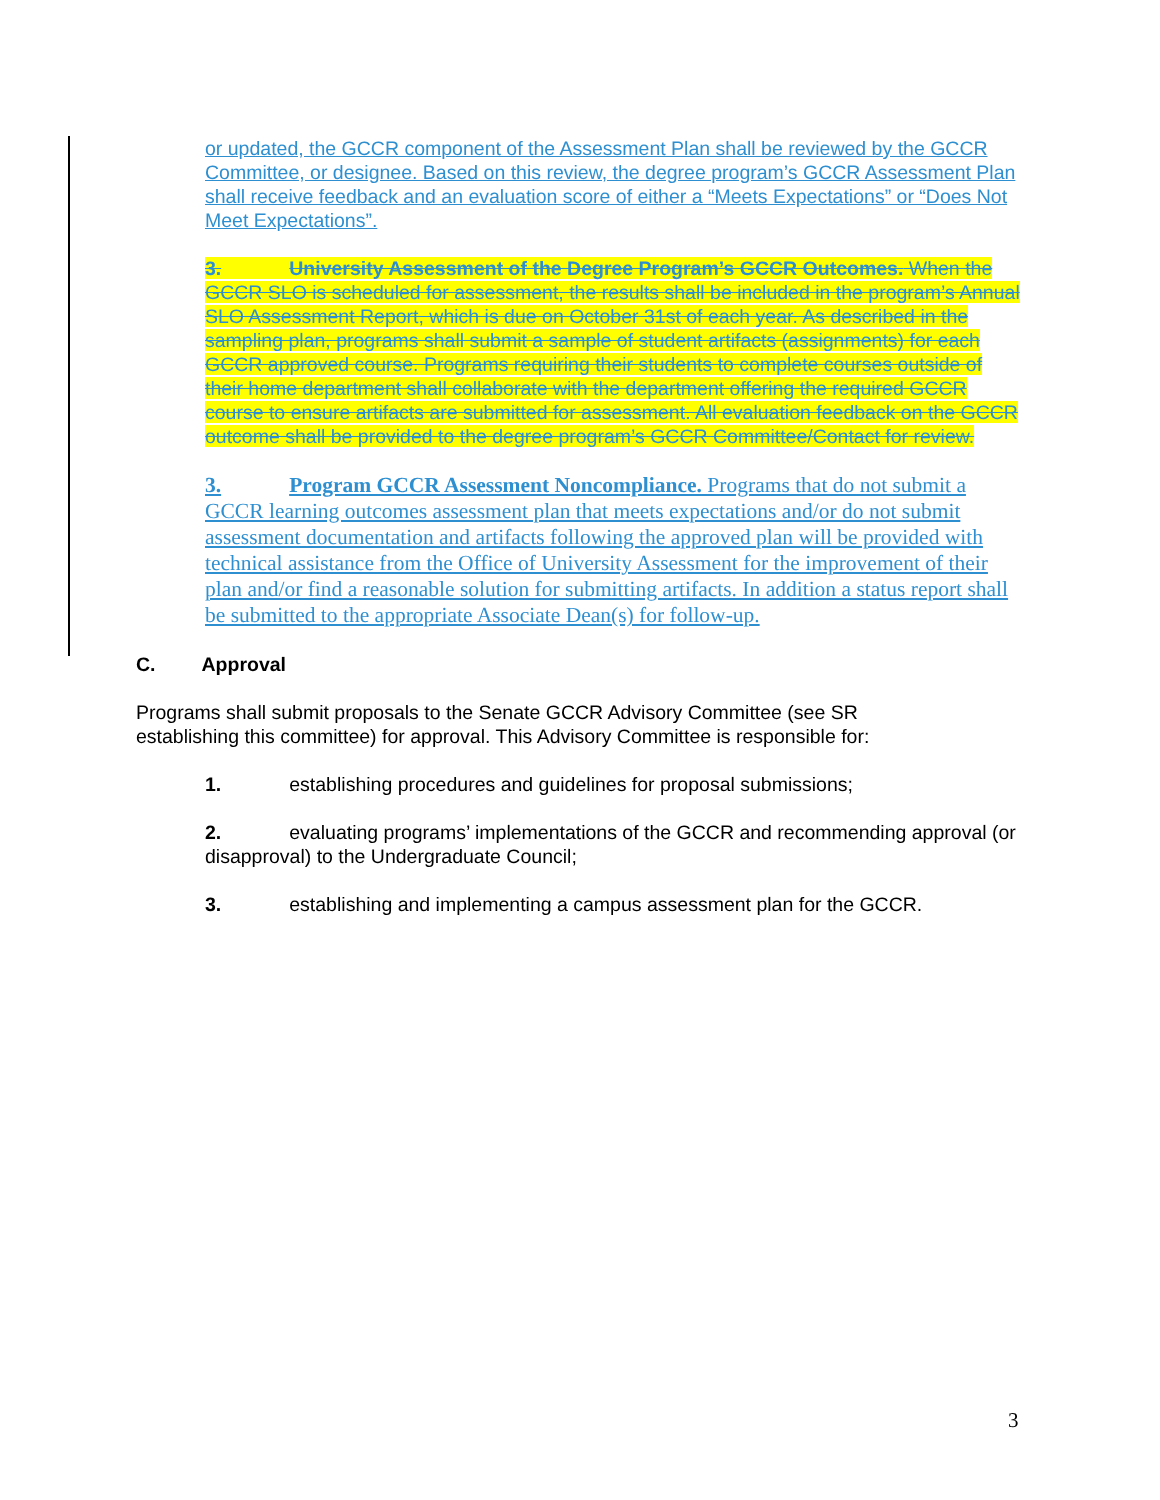or updated, the GCCR component of the Assessment Plan shall be reviewed by the GCCR Committee, or designee. Based on this review, the degree program’s GCCR Assessment Plan shall receive feedback and an evaluation score of either a “Meets Expectations” or “Does Not Meet Expectations”.
3. University Assessment of the Degree Program’s GCCR Outcomes. When the GCCR SLO is scheduled for assessment, the results shall be included in the program’s Annual SLO Assessment Report, which is due on October 31st of each year. As described in the sampling plan, programs shall submit a sample of student artifacts (assignments) for each GCCR approved course. Programs requiring their students to complete courses outside of their home department shall collaborate with the department offering the required GCCR course to ensure artifacts are submitted for assessment. All evaluation feedback on the GCCR outcome shall be provided to the degree program’s GCCR Committee/Contact for review.
3. Program GCCR Assessment Noncompliance. Programs that do not submit a GCCR learning outcomes assessment plan that meets expectations and/or do not submit assessment documentation and artifacts following the approved plan will be provided with technical assistance from the Office of University Assessment for the improvement of their plan and/or find a reasonable solution for submitting artifacts. In addition a status report shall be submitted to the appropriate Associate Dean(s) for follow-up.
C. Approval
Programs shall submit proposals to the Senate GCCR Advisory Committee (see SR establishing this committee) for approval. This Advisory Committee is responsible for:
1. establishing procedures and guidelines for proposal submissions;
2. evaluating programs’ implementations of the GCCR and recommending approval (or disapproval) to the Undergraduate Council;
3. establishing and implementing a campus assessment plan for the GCCR.
3